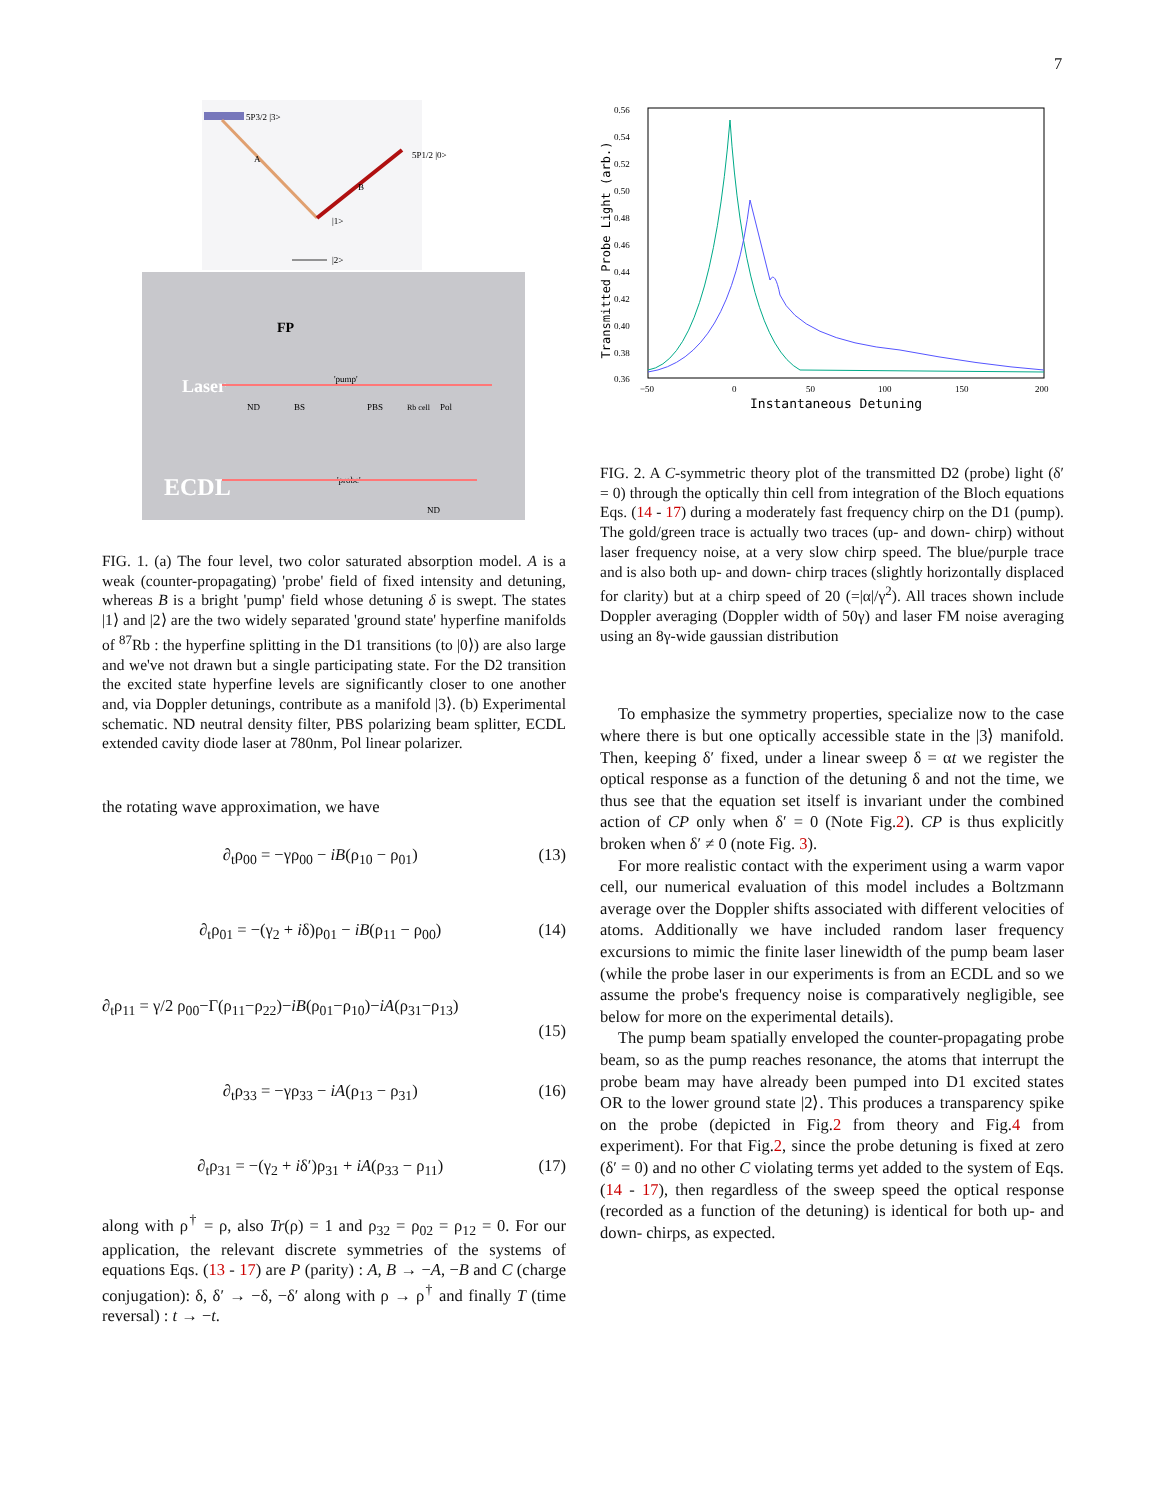7
5P3/2 |3>
A
B
5P1/2 |0>
|1>
|2>
Laser
FP
ND
BS
'pump'
PBS
Rb cell
Pol
ECDL
'probe'
ND
FIG. 1. (a) The four level, two color saturated absorption model. A is a weak (counter-propagating) 'probe' field of fixed intensity and detuning, whereas B is a bright 'pump' field whose detuning δ is swept. The states |1⟩ and |2⟩ are the two widely separated 'ground state' hyperfine manifolds of <sup>87</sup>Rb : the hyperfine splitting in the D1 transitions (to |0⟩) are also large and we've not drawn but a single participating state. For the D2 transition the excited state hyperfine levels are significantly closer to one another and, via Doppler detunings, contribute as a manifold |3⟩. (b) Experimental schematic. ND neutral density filter, PBS polarizing beam splitter, ECDL extended cavity diode laser at 780nm, Pol linear polarizer.
the rotating wave approximation, we have
∂<sub>t</sub>ρ<sub>00</sub> = −γρ<sub>00</sub> − iB(ρ<sub>10</sub> − ρ<sub>01</sub>) (13)
∂<sub>t</sub>ρ<sub>01</sub> = −(γ<sub>2</sub> + iδ)ρ<sub>01</sub> − iB(ρ<sub>11</sub> − ρ<sub>00</sub>) (14)
∂<sub>t</sub>ρ<sub>11</sub> = γ/2 ρ<sub>00</sub>−Γ(ρ<sub>11</sub>−ρ<sub>22</sub>)−iB(ρ<sub>01</sub>−ρ<sub>10</sub>)−iA(ρ<sub>31</sub>−ρ<sub>13</sub>)
(15)
∂<sub>t</sub>ρ<sub>33</sub> = −γρ<sub>33</sub> − iA(ρ<sub>13</sub> − ρ<sub>31</sub>) (16)
∂<sub>t</sub>ρ<sub>31</sub> = −(γ<sub>2</sub> + iδ′)ρ<sub>31</sub> + iA(ρ<sub>33</sub> − ρ<sub>11</sub>) (17)
along with ρ<sup>†</sup> = ρ, also Tr(ρ) = 1 and ρ<sub>32</sub> = ρ<sub>02</sub> = ρ<sub>12</sub> = 0. For our application, the relevant discrete symmetries of the systems of equations Eqs. (13 - 17) are P (parity) : A, B → −A, −B and C (charge conjugation): δ, δ′ → −δ, −δ′ along with ρ → ρ<sup>†</sup> and finally T (time reversal) : t → −t.
Transmitted Probe Light (arb.)
0.56
0.54
0.52
0.50
0.48
0.46
0.44
0.42
0.40
0.38
0.36
−50
0
50
100
150
200
Instantaneous Detuning
FIG. 2. A C-symmetric theory plot of the transmitted D2 (probe) light (δ′ = 0) through the optically thin cell from integration of the Bloch equations Eqs. (14 - 17) during a moderately fast frequency chirp on the D1 (pump). The gold/green trace is actually two traces (up- and down- chirp) without laser frequency noise, at a very slow chirp speed. The blue/purple trace and is also both up- and down- chirp traces (slightly horizontally displaced for clarity) but at a chirp speed of 20 (=|α|/γ<sup>2</sup>). All traces shown include Doppler averaging (Doppler width of 50γ) and laser FM noise averaging using an 8γ-wide gaussian distribution
To emphasize the symmetry properties, specialize now to the case where there is but one optically accessible state in the |3⟩ manifold. Then, keeping δ′ fixed, under a linear sweep δ = αt we register the optical response as a function of the detuning δ and not the time, we thus see that the equation set itself is invariant under the combined action of CP only when δ′ = 0 (Note Fig.2). CP is thus explicitly broken when δ′ ≠ 0 (note Fig. 3).
For more realistic contact with the experiment using a warm vapor cell, our numerical evaluation of this model includes a Boltzmann average over the Doppler shifts associated with different velocities of atoms. Additionally we have included random laser frequency excursions to mimic the finite laser linewidth of the pump beam laser (while the probe laser in our experiments is from an ECDL and so we assume the probe's frequency noise is comparatively negligible, see below for more on the experimental details).
The pump beam spatially enveloped the counter-propagating probe beam, so as the pump reaches resonance, the atoms that interrupt the probe beam may have already been pumped into D1 excited states OR to the lower ground state |2⟩. This produces a transparency spike on the probe (depicted in Fig.2 from theory and Fig.4 from experiment). For that Fig.2, since the probe detuning is fixed at zero (δ′ = 0) and no other C violating terms yet added to the system of Eqs. (14 - 17), then regardless of the sweep speed the optical response (recorded as a function of the detuning) is identical for both up- and down- chirps, as expected.